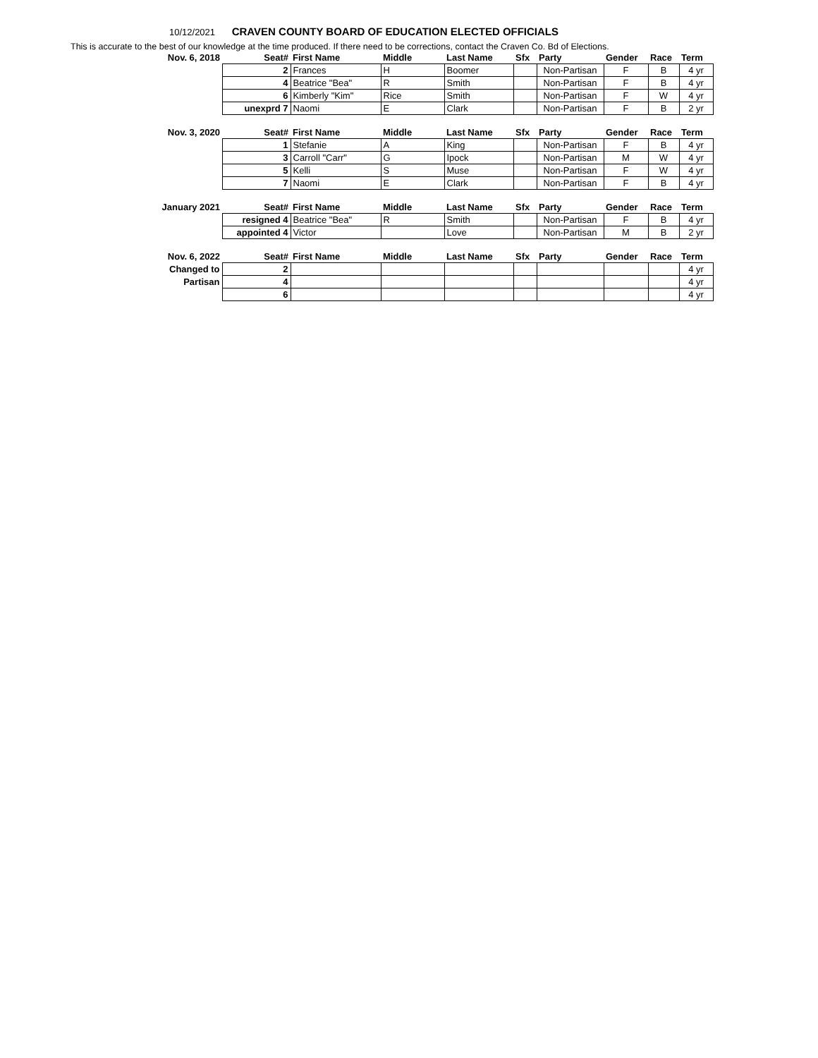10/12/2021 CRAVEN COUNTY BOARD OF EDUCATION ELECTED OFFICIALS
This is accurate to the best of our knowledge at the time produced. If there need to be corrections, contact the Craven Co. Bd of Elections.
| Nov. 6, 2018 | Seat# | First Name | Middle | Last Name | Sfx | Party | Gender | Race | Term |
| --- | --- | --- | --- | --- | --- | --- | --- | --- | --- |
| | 2 | Frances | H | Boomer | | Non-Partisan | F | B | 4 yr |
| | 4 | Beatrice "Bea" | R | Smith | | Non-Partisan | F | B | 4 yr |
| | 6 | Kimberly "Kim" | Rice | Smith | | Non-Partisan | F | W | 4 yr |
| | unexprd 7 | Naomi | E | Clark | | Non-Partisan | F | B | 2 yr |
| Nov. 3, 2020 | Seat# | First Name | Middle | Last Name | Sfx | Party | Gender | Race | Term |
| | 1 | Stefanie | A | King | | Non-Partisan | F | B | 4 yr |
| | 3 | Carroll "Carr" | G | Ipock | | Non-Partisan | M | W | 4 yr |
| | 5 | Kelli | S | Muse | | Non-Partisan | F | W | 4 yr |
| | 7 | Naomi | E | Clark | | Non-Partisan | F | B | 4 yr |
| January 2021 | Seat# | First Name | Middle | Last Name | Sfx | Party | Gender | Race | Term |
| | resigned 4 | Beatrice "Bea" | R | Smith | | Non-Partisan | F | B | 4 yr |
| | appointed 4 | Victor | | Love | | Non-Partisan | M | B | 2 yr |
| Nov. 6, 2022 | Seat# | First Name | Middle | Last Name | Sfx | Party | Gender | Race | Term |
| Changed to | 2 | | | | | | | | 4 yr |
| Partisan | 4 | | | | | | | | 4 yr |
| | 6 | | | | | | | | 4 yr |